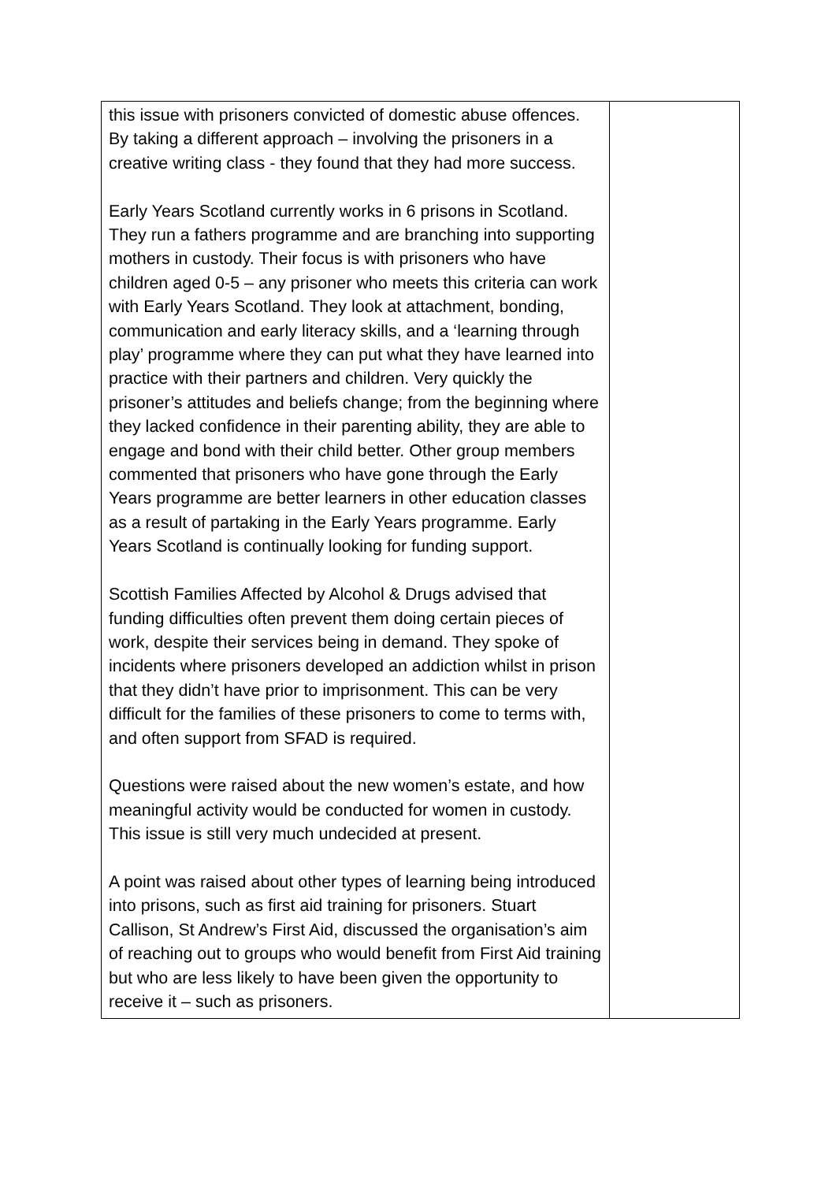| this issue with prisoners convicted of domestic abuse offences. By taking a different approach – involving the prisoners in a creative writing class - they found that they had more success. Early Years Scotland currently works in 6 prisons in Scotland. They run a fathers programme and are branching into supporting mothers in custody. Their focus is with prisoners who have children aged 0-5 – any prisoner who meets this criteria can work with Early Years Scotland. They look at attachment, bonding, communication and early literacy skills, and a ‘learning through play’ programme where they can put what they have learned into practice with their partners and children. Very quickly the prisoner’s attitudes and beliefs change; from the beginning where they lacked confidence in their parenting ability, they are able to engage and bond with their child better. Other group members commented that prisoners who have gone through the Early Years programme are better learners in other education classes as a result of partaking in the Early Years programme. Early Years Scotland is continually looking for funding support. Scottish Families Affected by Alcohol & Drugs advised that funding difficulties often prevent them doing certain pieces of work, despite their services being in demand. They spoke of incidents where prisoners developed an addiction whilst in prison that they didn’t have prior to imprisonment. This can be very difficult for the families of these prisoners to come to terms with, and often support from SFAD is required. Questions were raised about the new women’s estate, and how meaningful activity would be conducted for women in custody. This issue is still very much undecided at present. A point was raised about other types of learning being introduced into prisons, such as first aid training for prisoners. Stuart Callison, St Andrew’s First Aid, discussed the organisation’s aim of reaching out to groups who would benefit from First Aid training but who are less likely to have been given the opportunity to receive it – such as prisoners. | |